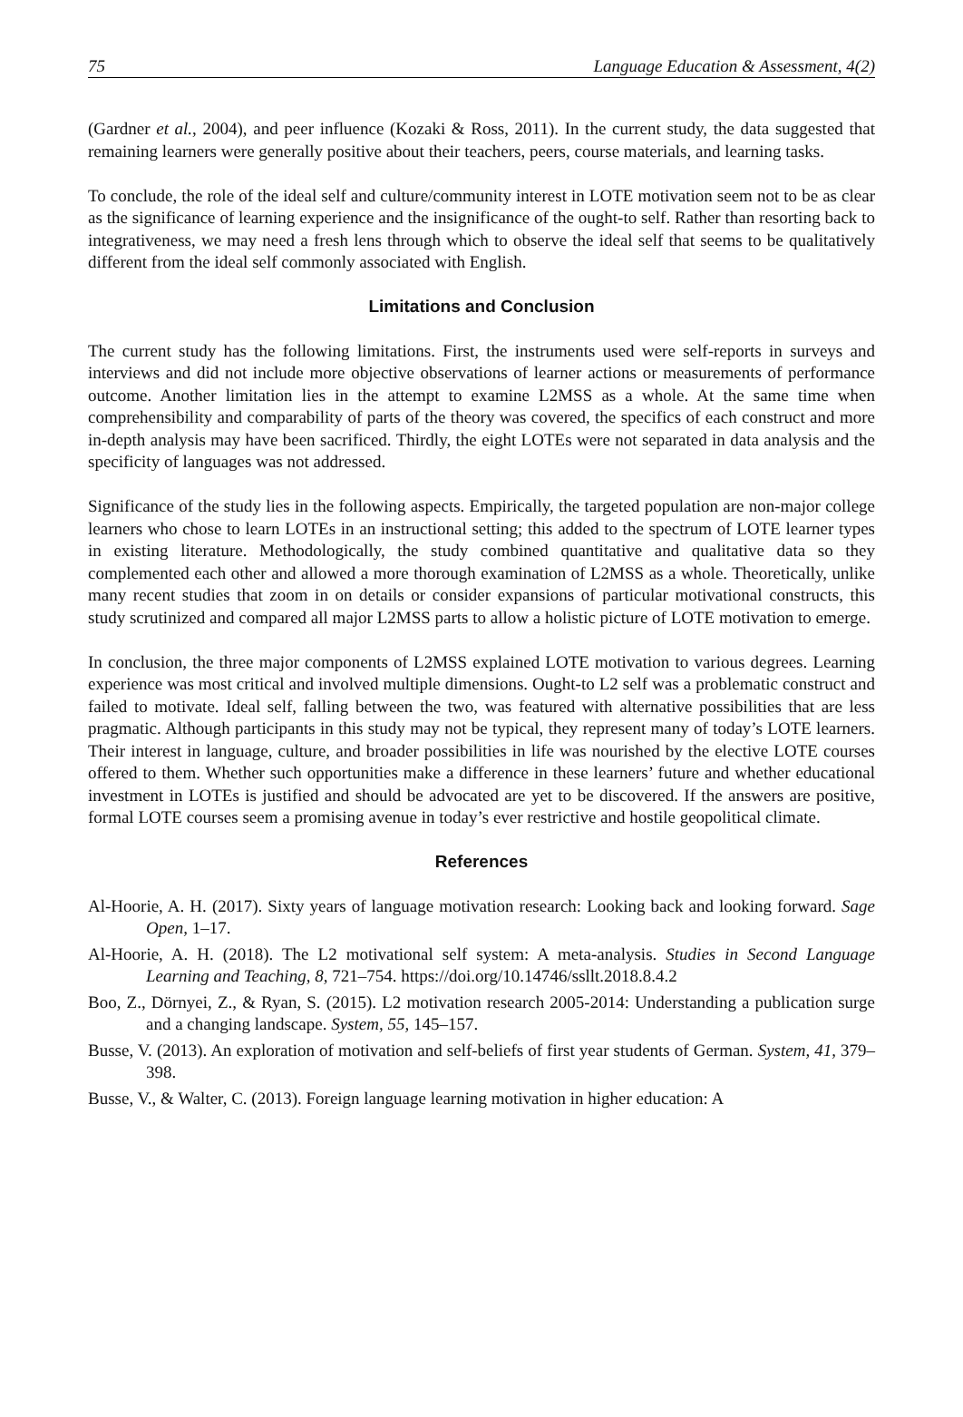75 Language Education & Assessment, 4(2)
(Gardner et al., 2004), and peer influence (Kozaki & Ross, 2011). In the current study, the data suggested that remaining learners were generally positive about their teachers, peers, course materials, and learning tasks.
To conclude, the role of the ideal self and culture/community interest in LOTE motivation seem not to be as clear as the significance of learning experience and the insignificance of the ought-to self. Rather than resorting back to integrativeness, we may need a fresh lens through which to observe the ideal self that seems to be qualitatively different from the ideal self commonly associated with English.
Limitations and Conclusion
The current study has the following limitations. First, the instruments used were self-reports in surveys and interviews and did not include more objective observations of learner actions or measurements of performance outcome. Another limitation lies in the attempt to examine L2MSS as a whole. At the same time when comprehensibility and comparability of parts of the theory was covered, the specifics of each construct and more in-depth analysis may have been sacrificed. Thirdly, the eight LOTEs were not separated in data analysis and the specificity of languages was not addressed.
Significance of the study lies in the following aspects. Empirically, the targeted population are non-major college learners who chose to learn LOTEs in an instructional setting; this added to the spectrum of LOTE learner types in existing literature. Methodologically, the study combined quantitative and qualitative data so they complemented each other and allowed a more thorough examination of L2MSS as a whole. Theoretically, unlike many recent studies that zoom in on details or consider expansions of particular motivational constructs, this study scrutinized and compared all major L2MSS parts to allow a holistic picture of LOTE motivation to emerge.
In conclusion, the three major components of L2MSS explained LOTE motivation to various degrees. Learning experience was most critical and involved multiple dimensions. Ought-to L2 self was a problematic construct and failed to motivate. Ideal self, falling between the two, was featured with alternative possibilities that are less pragmatic. Although participants in this study may not be typical, they represent many of today’s LOTE learners. Their interest in language, culture, and broader possibilities in life was nourished by the elective LOTE courses offered to them. Whether such opportunities make a difference in these learners’ future and whether educational investment in LOTEs is justified and should be advocated are yet to be discovered. If the answers are positive, formal LOTE courses seem a promising avenue in today’s ever restrictive and hostile geopolitical climate.
References
Al-Hoorie, A. H. (2017). Sixty years of language motivation research: Looking back and looking forward. Sage Open, 1–17.
Al-Hoorie, A. H. (2018). The L2 motivational self system: A meta-analysis. Studies in Second Language Learning and Teaching, 8, 721–754. https://doi.org/10.14746/ssllt.2018.8.4.2
Boo, Z., Dörnyei, Z., & Ryan, S. (2015). L2 motivation research 2005-2014: Understanding a publication surge and a changing landscape. System, 55, 145–157.
Busse, V. (2013). An exploration of motivation and self-beliefs of first year students of German. System, 41, 379–398.
Busse, V., & Walter, C. (2013). Foreign language learning motivation in higher education: A